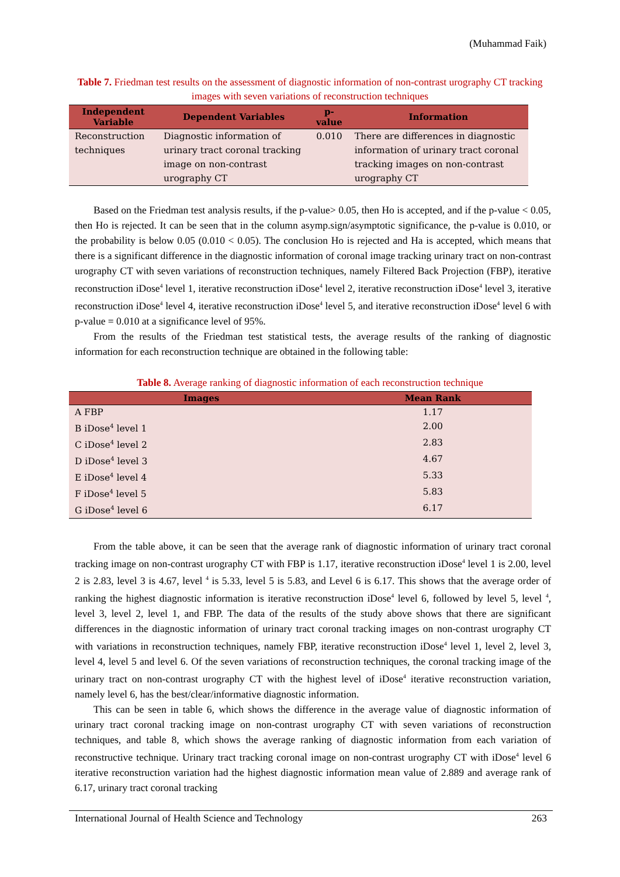(Muhammad Faik)
Table 7. Friedman test results on the assessment of diagnostic information of non-contrast urography CT tracking images with seven variations of reconstruction techniques
| Independent Variable | Dependent Variables | p-value | Information |
| --- | --- | --- | --- |
| Reconstruction techniques | Diagnostic information of urinary tract coronal tracking image on non-contrast urography CT | 0.010 | There are differences in diagnostic information of urinary tract coronal tracking images on non-contrast urography CT |
Based on the Friedman test analysis results, if the p-value> 0.05, then Ho is accepted, and if the p-value < 0.05, then Ho is rejected. It can be seen that in the column asymp.sign/asymptotic significance, the p-value is 0.010, or the probability is below 0.05 (0.010 < 0.05). The conclusion Ho is rejected and Ha is accepted, which means that there is a significant difference in the diagnostic information of coronal image tracking urinary tract on non-contrast urography CT with seven variations of reconstruction techniques, namely Filtered Back Projection (FBP), iterative reconstruction iDose<sup>4</sup> level 1, iterative reconstruction iDose<sup>4</sup> level 2, iterative reconstruction iDose<sup>4</sup> level 3, iterative reconstruction iDose<sup>4</sup> level 4, iterative reconstruction iDose<sup>4</sup> level 5, and iterative reconstruction iDose<sup>4</sup> level 6 with p-value = 0.010 at a significance level of 95%.
From the results of the Friedman test statistical tests, the average results of the ranking of diagnostic information for each reconstruction technique are obtained in the following table:
Table 8. Average ranking of diagnostic information of each reconstruction technique
| Images | Mean Rank |
| --- | --- |
| A FBP | 1.17 |
| B iDose<sup>4</sup> level 1 | 2.00 |
| C iDose<sup>4</sup> level 2 | 2.83 |
| D iDose<sup>4</sup> level 3 | 4.67 |
| E iDose<sup>4</sup> level 4 | 5.33 |
| F iDose<sup>4</sup> level 5 | 5.83 |
| G iDose<sup>4</sup> level 6 | 6.17 |
From the table above, it can be seen that the average rank of diagnostic information of urinary tract coronal tracking image on non-contrast urography CT with FBP is 1.17, iterative reconstruction iDose<sup>4</sup> level 1 is 2.00, level 2 is 2.83, level 3 is 4.67, level <sup>4</sup> is 5.33, level 5 is 5.83, and Level 6 is 6.17. This shows that the average order of ranking the highest diagnostic information is iterative reconstruction iDose<sup>4</sup> level 6, followed by level 5, level <sup>4</sup>, level 3, level 2, level 1, and FBP. The data of the results of the study above shows that there are significant differences in the diagnostic information of urinary tract coronal tracking images on non-contrast urography CT with variations in reconstruction techniques, namely FBP, iterative reconstruction iDose<sup>4</sup> level 1, level 2, level 3, level 4, level 5 and level 6. Of the seven variations of reconstruction techniques, the coronal tracking image of the urinary tract on non-contrast urography CT with the highest level of iDose<sup>4</sup> iterative reconstruction variation, namely level 6, has the best/clear/informative diagnostic information.
This can be seen in table 6, which shows the difference in the average value of diagnostic information of urinary tract coronal tracking image on non-contrast urography CT with seven variations of reconstruction techniques, and table 8, which shows the average ranking of diagnostic information from each variation of reconstructive technique. Urinary tract tracking coronal image on non-contrast urography CT with iDose<sup>4</sup> level 6 iterative reconstruction variation had the highest diagnostic information mean value of 2.889 and average rank of 6.17, urinary tract coronal tracking
International Journal of Health Science and Technology 263